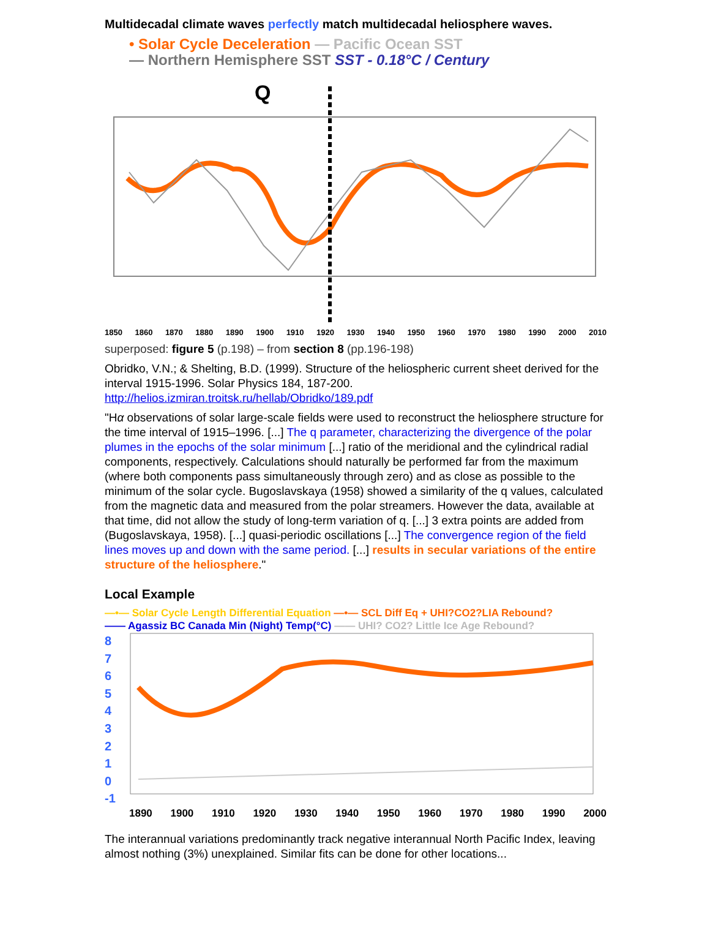Multidecadal climate waves perfectly match multidecadal heliosphere waves.
• Solar Cycle Deceleration — Pacific Ocean SST
— Northern Hemisphere SST SST - 0.18°C / Century
Q
1850 1860 1870 1880 1890 1900 1910 1920 1930 1940 1950 1960 1970 1980 1990 2000 2010
superposed: figure 5 (p.198) – from section 8 (pp.196-198)
Obridko, V.N.; & Shelting, B.D. (1999). Structure of the heliospheric current sheet derived for the interval 1915-1996. Solar Physics 184, 187-200.
http://helios.izmiran.troitsk.ru/hellab/Obridko/189.pdf
"Hα observations of solar large-scale fields were used to reconstruct the heliosphere structure for the time interval of 1915–1996. [...] The q parameter, characterizing the divergence of the polar plumes in the epochs of the solar minimum [...] ratio of the meridional and the cylindrical radial components, respectively. Calculations should naturally be performed far from the maximum (where both components pass simultaneously through zero) and as close as possible to the minimum of the solar cycle. Bugoslavskaya (1958) showed a similarity of the q values, calculated from the magnetic data and measured from the polar streamers. However the data, available at that time, did not allow the study of long-term variation of q. [...] 3 extra points are added from (Bugoslavskaya, 1958). [...] quasi-periodic oscillations [...] The convergence region of the field lines moves up and down with the same period. [...] results in secular variations of the entire structure of the heliosphere."
Local Example
—•— Solar Cycle Length Differential Equation —•— SCL Diff Eq + UHI?CO2?LIA Rebound?
—— Agassiz BC Canada Min (Night) Temp(°C) —— UHI? CO2? Little Ice Age Rebound?
8
7
6
5
4
3
2
1
0
-1
1890 1900 1910 1920 1930 1940 1950 1960 1970 1980 1990 2000
The interannual variations predominantly track negative interannual North Pacific Index, leaving almost nothing (3%) unexplained. Similar fits can be done for other locations...